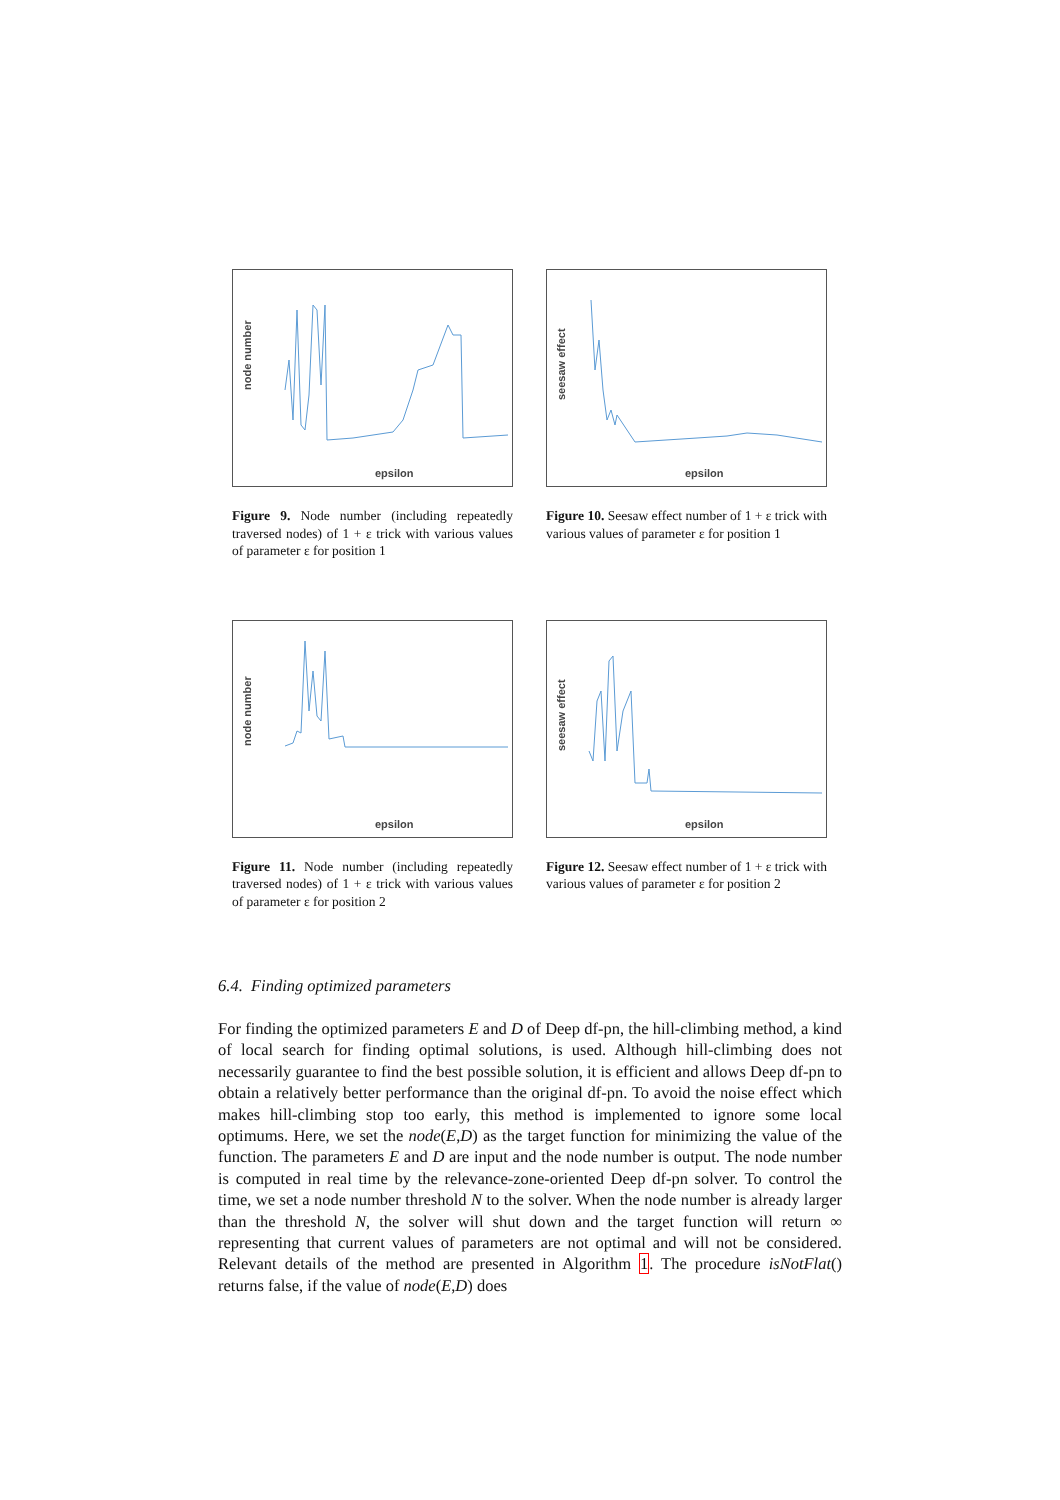node number
epsilon
Figure 9. Node number (including repeatedly traversed nodes) of 1 + ε trick with various values of parameter ε for position 1
seesaw effect
epsilon
Figure 10. Seesaw effect number of 1 + ε trick with various values of parameter ε for position 1
node number
epsilon
Figure 11. Node number (including repeatedly traversed nodes) of 1 + ε trick with various values of parameter ε for position 2
seesaw effect
epsilon
Figure 12. Seesaw effect number of 1 + ε trick with various values of parameter ε for position 2
6.4. Finding optimized parameters
For finding the optimized parameters E and D of Deep df-pn, the hill-climbing method, a kind of local search for finding optimal solutions, is used. Although hill-climbing does not necessarily guarantee to find the best possible solution, it is efficient and allows Deep df-pn to obtain a relatively better performance than the original df-pn. To avoid the noise effect which makes hill-climbing stop too early, this method is implemented to ignore some local optimums. Here, we set the node(E,D) as the target function for minimizing the value of the function. The parameters E and D are input and the node number is output. The node number is computed in real time by the relevance-zone-oriented Deep df-pn solver. To control the time, we set a node number threshold N to the solver. When the node number is already larger than the threshold N, the solver will shut down and the target function will return ∞ representing that current values of parameters are not optimal and will not be considered. Relevant details of the method are presented in Algorithm 1. The procedure isNotFlat() returns false, if the value of node(E,D) does